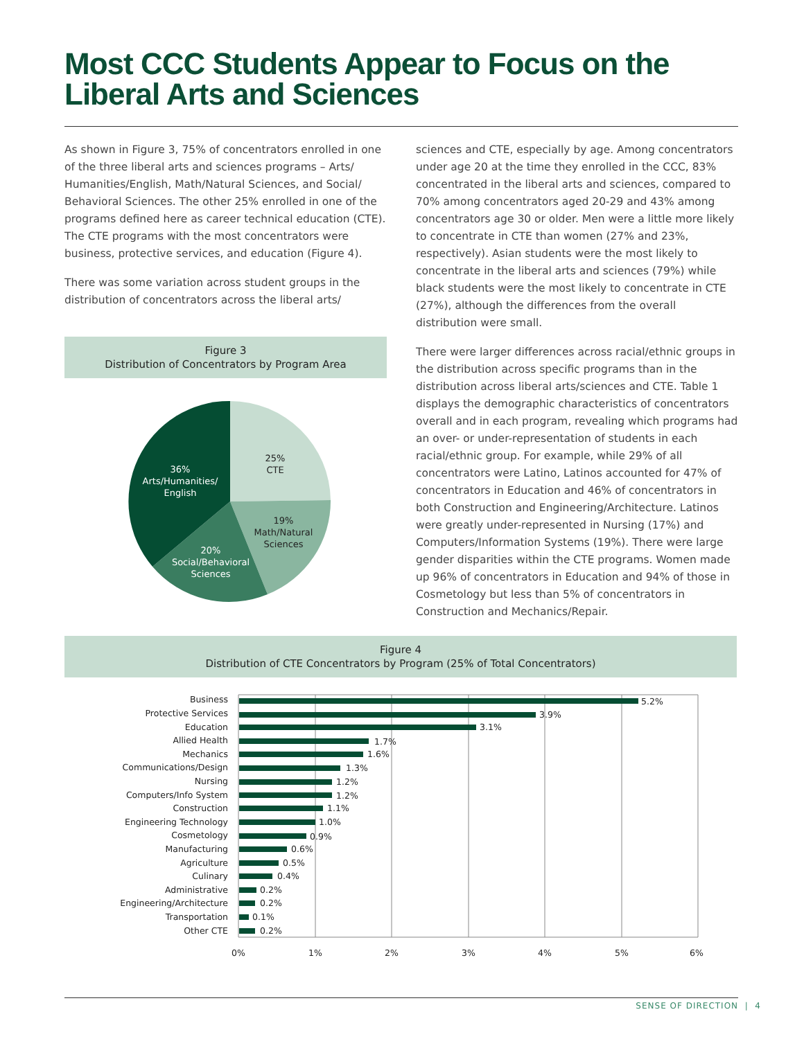Most CCC Students Appear to Focus on the Liberal Arts and Sciences
As shown in Figure 3, 75% of concentrators enrolled in one of the three liberal arts and sciences programs – Arts/ Humanities/English, Math/Natural Sciences, and Social/ Behavioral Sciences. The other 25% enrolled in one of the programs defined here as career technical education (CTE). The CTE programs with the most concentrators were business, protective services, and education (Figure 4).
There was some variation across student groups in the distribution of concentrators across the liberal arts/
Figure 3
Distribution of Concentrators by Program Area
25%
CTE
19%
Math/Natural
Sciences
20%
Social/Behavioral
Sciences
36%
Arts/Humanities/
English
sciences and CTE, especially by age. Among concentrators under age 20 at the time they enrolled in the CCC, 83% concentrated in the liberal arts and sciences, compared to 70% among concentrators aged 20-29 and 43% among concentrators age 30 or older. Men were a little more likely to concentrate in CTE than women (27% and 23%, respectively). Asian students were the most likely to concentrate in the liberal arts and sciences (79%) while black students were the most likely to concentrate in CTE (27%), although the differences from the overall distribution were small.
There were larger differences across racial/ethnic groups in the distribution across specific programs than in the distribution across liberal arts/sciences and CTE. Table 1 displays the demographic characteristics of concentrators overall and in each program, revealing which programs had an over- or under-representation of students in each racial/ethnic group. For example, while 29% of all concentrators were Latino, Latinos accounted for 47% of concentrators in Education and 46% of concentrators in both Construction and Engineering/Architecture. Latinos were greatly under-represented in Nursing (17%) and Computers/Information Systems (19%). There were large gender disparities within the CTE programs. Women made up 96% of concentrators in Education and 94% of those in Cosmetology but less than 5% of concentrators in Construction and Mechanics/Repair.
Figure 4
Distribution of CTE Concentrators by Program (25% of Total Concentrators)
Business
Protective Services
Education
Allied Health
Mechanics
Communications/Design
Nursing
Computers/Info System
Construction
Engineering Technology
Cosmetology
Manufacturing
Agriculture
Culinary
Administrative
Engineering/Architecture
Transportation
Other CTE
5.2%
3.9%
3.1%
1.7%
1.6%
1.3%
1.2%
1.2%
1.1%
1.0%
0.9%
0.6%
0.5%
0.4%
0.2%
0.2%
0.1%
0.2%
0%
1%
2%
3%
4%
5%
6%
SENSE OF DIRECTION | 4